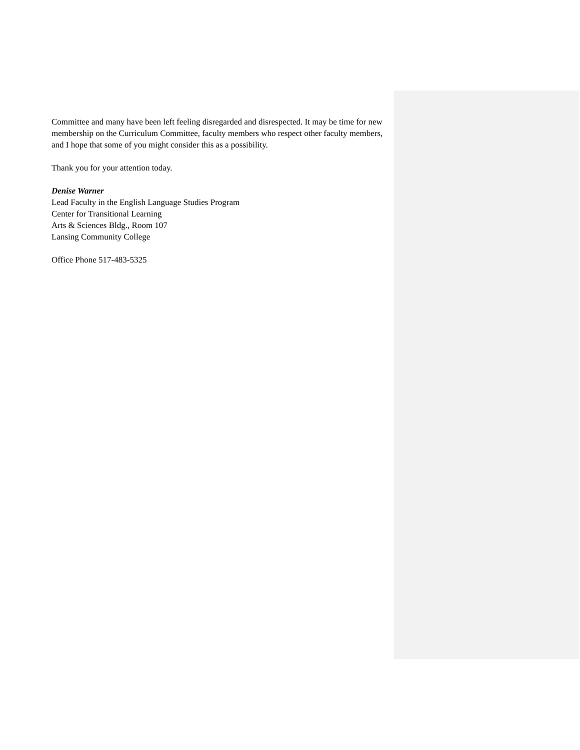Committee and many have been left feeling disregarded and disrespected. It may be time for new membership on the Curriculum Committee, faculty members who respect other faculty members, and I hope that some of you might consider this as a possibility.
Thank you for your attention today.
Denise Warner
Lead Faculty in the English Language Studies Program
Center for Transitional Learning
Arts & Sciences Bldg., Room 107
Lansing Community College
Office Phone 517-483-5325